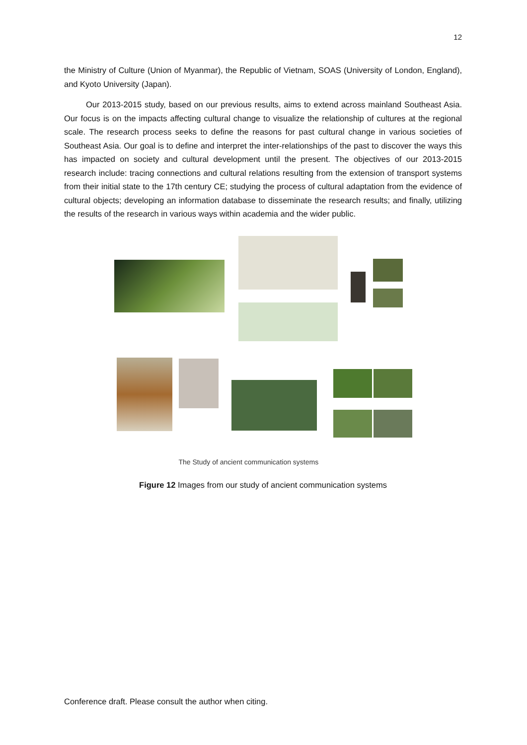12
the Ministry of Culture (Union of Myanmar), the Republic of Vietnam, SOAS (University of London, England), and Kyoto University (Japan).
Our 2013-2015 study, based on our previous results, aims to extend across mainland Southeast Asia. Our focus is on the impacts affecting cultural change to visualize the relationship of cultures at the regional scale. The research process seeks to define the reasons for past cultural change in various societies of Southeast Asia. Our goal is to define and interpret the inter-relationships of the past to discover the ways this has impacted on society and cultural development until the present. The objectives of our 2013-2015 research include: tracing connections and cultural relations resulting from the extension of transport systems from their initial state to the 17th century CE; studying the process of cultural adaptation from the evidence of cultural objects; developing an information database to disseminate the research results; and finally, utilizing the results of the research in various ways within academia and the wider public.
The Study of ancient communication systems
Figure 12 Images from our study of ancient communication systems
Conference draft. Please consult the author when citing.